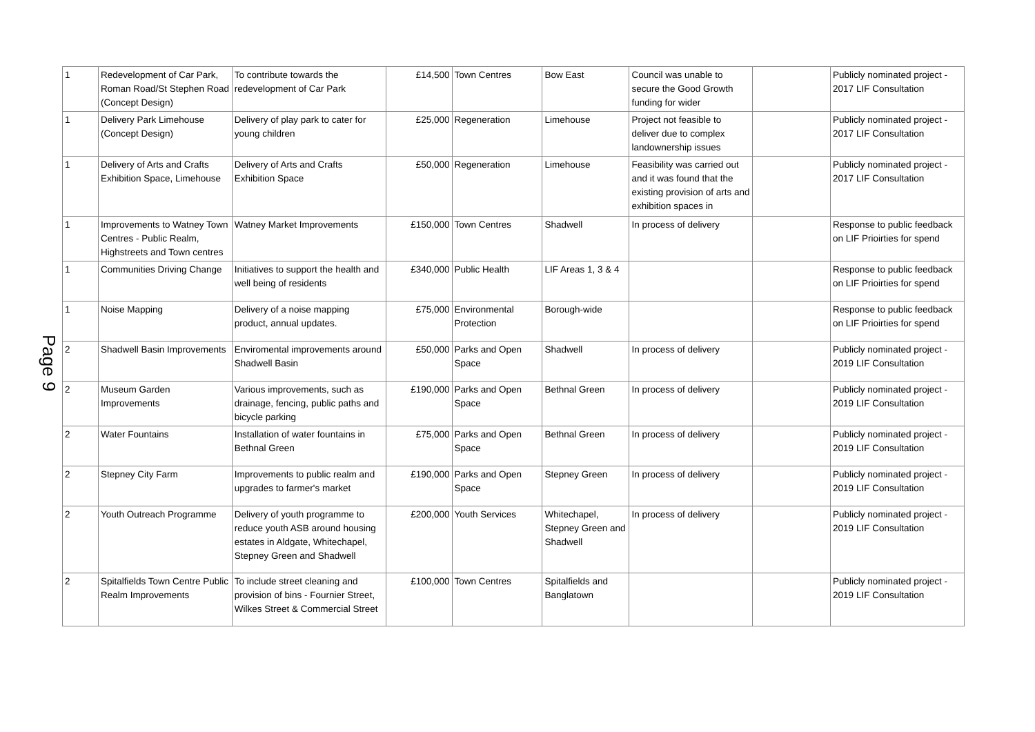Page 9
| 1 | Redevelopment of Car Park, Roman Road/St Stephen Road (Concept Design) | To contribute towards the redevelopment of Car Park | £14,500 | Town Centres | Bow East | Council was unable to secure the Good Growth funding for wider | | Publicly nominated project - 2017 LIF Consultation |
| 1 | Delivery Park Limehouse (Concept Design) | Delivery of play park to cater for young children | £25,000 | Regeneration | Limehouse | Project not feasible to deliver due to complex landownership issues | | Publicly nominated project - 2017 LIF Consultation |
| 1 | Delivery of Arts and Crafts Exhibition Space, Limehouse | Delivery of Arts and Crafts Exhibition Space | £50,000 | Regeneration | Limehouse | Feasibility was carried out and it was found that the existing provision of arts and exhibition spaces in | | Publicly nominated project - 2017 LIF Consultation |
| 1 | Improvements to Watney Town Centres - Public Realm, Highstreets and Town centres | Watney Market Improvements | £150,000 | Town Centres | Shadwell | In process of delivery | | Response to public feedback on LIF Prioirties for spend |
| 1 | Communities Driving Change | Initiatives to support the health and well being of residents | £340,000 | Public Health | LIF Areas 1, 3 & 4 | | | Response to public feedback on LIF Prioirties for spend |
| 1 | Noise Mapping | Delivery of a noise mapping product, annual updates. | £75,000 | Environmental Protection | Borough-wide | | | Response to public feedback on LIF Prioirties for spend |
| 2 | Shadwell Basin Improvements | Enviromental improvements around Shadwell Basin | £50,000 | Parks and Open Space | Shadwell | In process of delivery | | Publicly nominated project - 2019 LIF Consultation |
| 2 | Museum Garden Improvements | Various improvements, such as drainage, fencing, public paths and bicycle parking | £190,000 | Parks and Open Space | Bethnal Green | In process of delivery | | Publicly nominated project - 2019 LIF Consultation |
| 2 | Water Fountains | Installation of water fountains in Bethnal Green | £75,000 | Parks and Open Space | Bethnal Green | In process of delivery | | Publicly nominated project - 2019 LIF Consultation |
| 2 | Stepney City Farm | Improvements to public realm and upgrades to farmer's market | £190,000 | Parks and Open Space | Stepney Green | In process of delivery | | Publicly nominated project - 2019 LIF Consultation |
| 2 | Youth Outreach Programme | Delivery of youth programme to reduce youth ASB around housing estates in Aldgate, Whitechapel, Stepney Green and Shadwell | £200,000 | Youth Services | Whitechapel, Stepney Green and Shadwell | In process of delivery | | Publicly nominated project - 2019 LIF Consultation |
| 2 | Spitalfields Town Centre Public Realm Improvements | To include street cleaning and provision of bins - Fournier Street, Wilkes Street & Commercial Street | £100,000 | Town Centres | Spitalfields and Banglatown | | | Publicly nominated project - 2019 LIF Consultation |